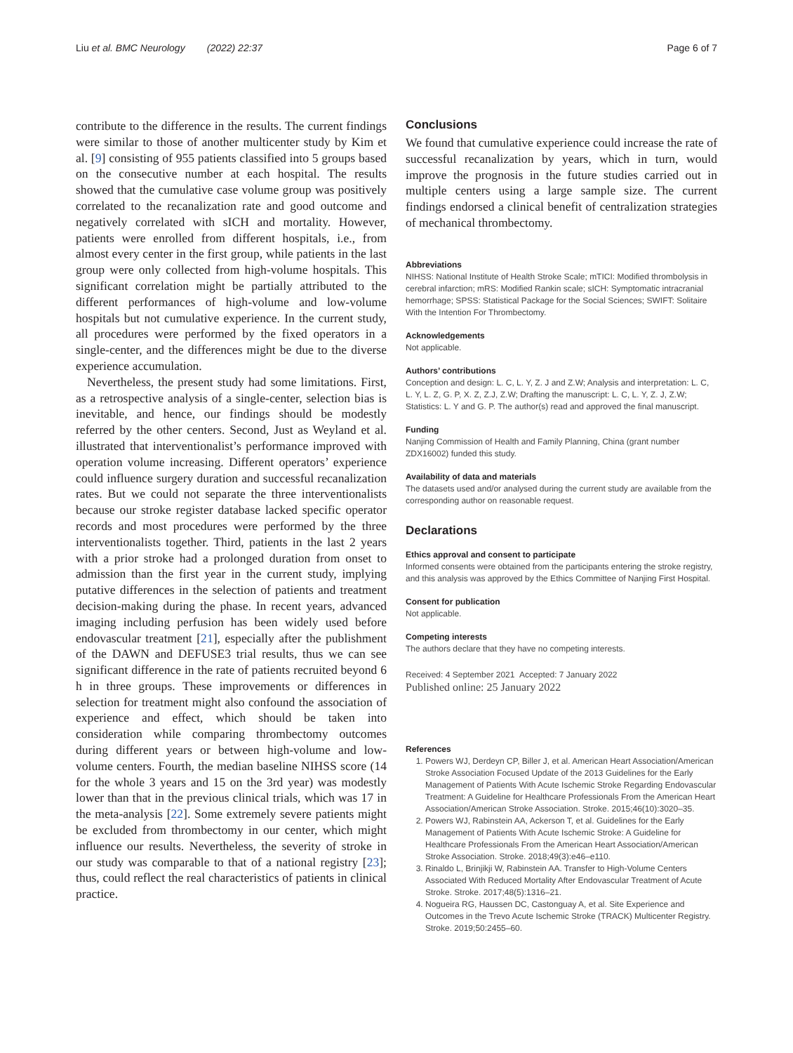Liu et al. BMC Neurology (2022) 22:37 Page 6 of 7
contribute to the difference in the results. The current findings were similar to those of another multicenter study by Kim et al. [9] consisting of 955 patients classified into 5 groups based on the consecutive number at each hospital. The results showed that the cumulative case volume group was positively correlated to the recanalization rate and good outcome and negatively correlated with sICH and mortality. However, patients were enrolled from different hospitals, i.e., from almost every center in the first group, while patients in the last group were only collected from high-volume hospitals. This significant correlation might be partially attributed to the different performances of high-volume and low-volume hospitals but not cumulative experience. In the current study, all procedures were performed by the fixed operators in a single-center, and the differences might be due to the diverse experience accumulation.
Nevertheless, the present study had some limitations. First, as a retrospective analysis of a single-center, selection bias is inevitable, and hence, our findings should be modestly referred by the other centers. Second, Just as Weyland et al. illustrated that interventionalist’s performance improved with operation volume increasing. Different operators’ experience could influence surgery duration and successful recanalization rates. But we could not separate the three interventionalists because our stroke register database lacked specific operator records and most procedures were performed by the three interventionalists together. Third, patients in the last 2 years with a prior stroke had a prolonged duration from onset to admission than the first year in the current study, implying putative differences in the selection of patients and treatment decision-making during the phase. In recent years, advanced imaging including perfusion has been widely used before endovascular treatment [21], especially after the publishment of the DAWN and DEFUSE3 trial results, thus we can see significant difference in the rate of patients recruited beyond 6 h in three groups. These improvements or differences in selection for treatment might also confound the association of experience and effect, which should be taken into consideration while comparing thrombectomy outcomes during different years or between high-volume and low-volume centers. Fourth, the median baseline NIHSS score (14 for the whole 3 years and 15 on the 3rd year) was modestly lower than that in the previous clinical trials, which was 17 in the meta-analysis [22]. Some extremely severe patients might be excluded from thrombectomy in our center, which might influence our results. Nevertheless, the severity of stroke in our study was comparable to that of a national registry [23]; thus, could reflect the real characteristics of patients in clinical practice.
Conclusions
We found that cumulative experience could increase the rate of successful recanalization by years, which in turn, would improve the prognosis in the future studies carried out in multiple centers using a large sample size. The current findings endorsed a clinical benefit of centralization strategies of mechanical thrombectomy.
Abbreviations
NIHSS: National Institute of Health Stroke Scale; mTICI: Modified thrombolysis in cerebral infarction; mRS: Modified Rankin scale; sICH: Symptomatic intracranial hemorrhage; SPSS: Statistical Package for the Social Sciences; SWIFT: Solitaire With the Intention For Thrombectomy.
Acknowledgements
Not applicable.
Authors’ contributions
Conception and design: L. C, L. Y, Z. J and Z.W; Analysis and interpretation: L. C, L. Y, L. Z, G. P, X. Z, Z.J, Z.W; Drafting the manuscript: L. C, L. Y, Z. J, Z.W; Statistics: L. Y and G. P. The author(s) read and approved the final manuscript.
Funding
Nanjing Commission of Health and Family Planning, China (grant number ZDX16002) funded this study.
Availability of data and materials
The datasets used and/or analysed during the current study are available from the corresponding author on reasonable request.
Declarations
Ethics approval and consent to participate
Informed consents were obtained from the participants entering the stroke registry, and this analysis was approved by the Ethics Committee of Nanjing First Hospital.
Consent for publication
Not applicable.
Competing interests
The authors declare that they have no competing interests.
Received: 4 September 2021 Accepted: 7 January 2022
Published online: 25 January 2022
References
1. Powers WJ, Derdeyn CP, Biller J, et al. American Heart Association/American Stroke Association Focused Update of the 2013 Guidelines for the Early Management of Patients With Acute Ischemic Stroke Regarding Endovascular Treatment: A Guideline for Healthcare Professionals From the American Heart Association/American Stroke Association. Stroke. 2015;46(10):3020–35.
2. Powers WJ, Rabinstein AA, Ackerson T, et al. Guidelines for the Early Management of Patients With Acute Ischemic Stroke: A Guideline for Healthcare Professionals From the American Heart Association/American Stroke Association. Stroke. 2018;49(3):e46–e110.
3. Rinaldo L, Brinjikji W, Rabinstein AA. Transfer to High-Volume Centers Associated With Reduced Mortality After Endovascular Treatment of Acute Stroke. Stroke. 2017;48(5):1316–21.
4. Nogueira RG, Haussen DC, Castonguay A, et al. Site Experience and Outcomes in the Trevo Acute Ischemic Stroke (TRACK) Multicenter Registry. Stroke. 2019;50:2455–60.